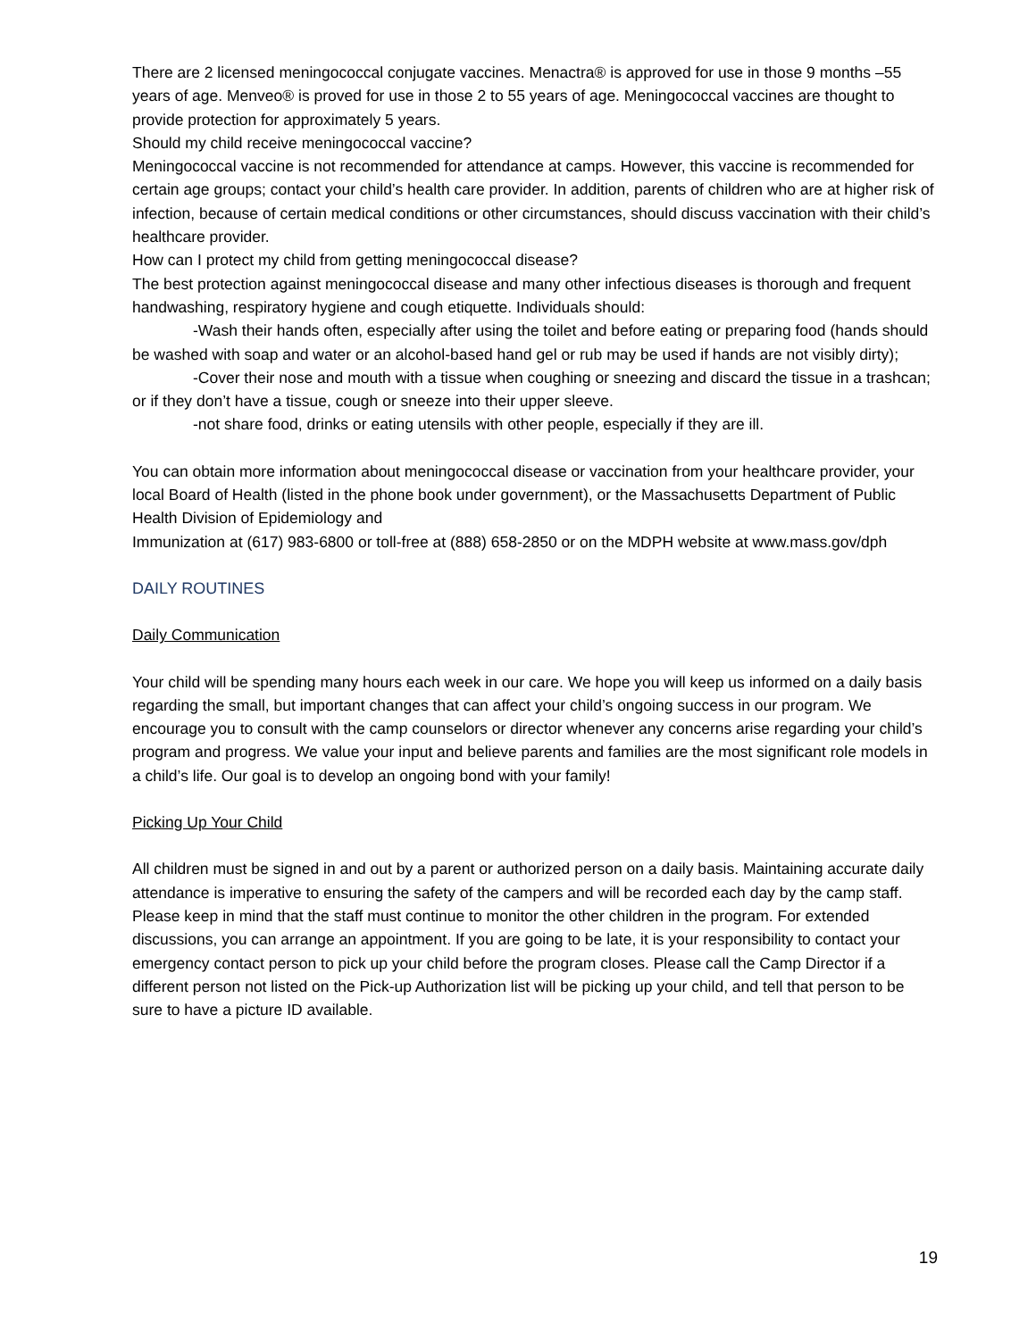There are 2 licensed meningococcal conjugate vaccines. Menactra® is approved for use in those 9 months –55 years of age. Menveo® is proved for use in those 2 to 55 years of age. Meningococcal vaccines are thought to provide protection for approximately 5 years.
Should my child receive meningococcal vaccine?
Meningococcal vaccine is not recommended for attendance at camps. However, this vaccine is recommended for certain age groups; contact your child’s health care provider. In addition, parents of children who are at higher risk of infection, because of certain medical conditions or other circumstances, should discuss vaccination with their child’s healthcare provider.
How can I protect my child from getting meningococcal disease?
The best protection against meningococcal disease and many other infectious diseases is thorough and frequent handwashing, respiratory hygiene and cough etiquette. Individuals should:
-Wash their hands often, especially after using the toilet and before eating or preparing food (hands should be washed with soap and water or an alcohol-based hand gel or rub may be used if hands are not visibly dirty);
-Cover their nose and mouth with a tissue when coughing or sneezing and discard the tissue in a trashcan; or if they don’t have a tissue, cough or sneeze into their upper sleeve.
-not share food, drinks or eating utensils with other people, especially if they are ill.
You can obtain more information about meningococcal disease or vaccination from your healthcare provider, your local Board of Health (listed in the phone book under government), or the Massachusetts Department of Public Health Division of Epidemiology and
Immunization at (617) 983-6800 or toll-free at (888) 658-2850 or on the MDPH website at www.mass.gov/dph
DAILY ROUTINES
Daily Communication
Your child will be spending many hours each week in our care. We hope you will keep us informed on a daily basis regarding the small, but important changes that can affect your child’s ongoing success in our program. We encourage you to consult with the camp counselors or director whenever any concerns arise regarding your child’s program and progress. We value your input and believe parents and families are the most significant role models in a child’s life. Our goal is to develop an ongoing bond with your family!
Picking Up Your Child
All children must be signed in and out by a parent or authorized person on a daily basis. Maintaining accurate daily attendance is imperative to ensuring the safety of the campers and will be recorded each day by the camp staff. Please keep in mind that the staff must continue to monitor the other children in the program. For extended discussions, you can arrange an appointment. If you are going to be late, it is your responsibility to contact your emergency contact person to pick up your child before the program closes. Please call the Camp Director if a different person not listed on the Pick-up Authorization list will be picking up your child, and tell that person to be sure to have a picture ID available.
19